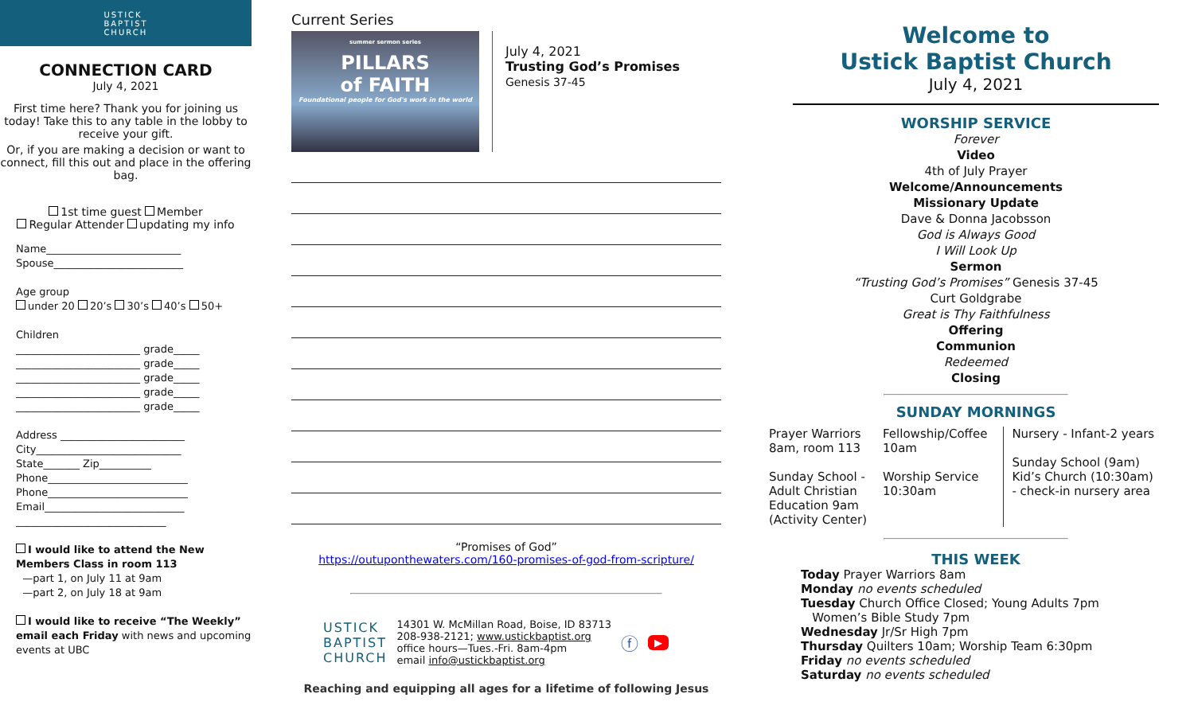USTICK
BAPTIST
CHURCH
CONNECTION CARD
July 4, 2021
First time here? Thank you for joining us today! Take this to any table in the lobby to receive your gift.
Or, if you are making a decision or want to connect, fill this out and place in the offering bag.
1st time guest Member
Regular Attender updating my info
Name__________________________
Spouse_________________________
Age group
under 20 20’s 30’s 40’s 50+
Children
________________________ grade_____
________________________ grade_____
________________________ grade_____
________________________ grade_____
________________________ grade_____
Address ________________________
City____________________________
State_______ Zip__________
Phone___________________________
Phone___________________________
Email___________________________
_____________________________
I would like to attend the New Members Class in room 113
—part 1, on July 11 at 9am
—part 2, on July 18 at 9am
I would like to receive “The Weekly” email each Friday with news and upcoming events at UBC
Current Series
summer sermon series
PILLARS
of FAITH
Foundational people for God's work in the world
July 4, 2021
Trusting God’s Promises
Genesis 37-45
“Promises of God”
https://outuponthewaters.com/160-promises-of-god-from-scripture/
USTICK
BAPTIST
CHURCH
14301 W. McMillan Road, Boise, ID 83713
208-938-2121; www.ustickbaptist.org
office hours—Tues.-Fri. 8am-4pm
email info@ustickbaptist.org
ⓕ ▶
Reaching and equipping all ages for a lifetime of following Jesus
Welcome to
Ustick Baptist Church
July 4, 2021
WORSHIP SERVICE
Forever
Video
4th of July Prayer
Welcome/Announcements
Missionary Update
Dave & Donna Jacobsson
God is Always Good
I Will Look Up
Sermon
“Trusting God’s Promises” Genesis 37-45
Curt Goldgrabe
Great is Thy Faithfulness
Offering
Communion
Redeemed
Closing
SUNDAY MORNINGS
Prayer Warriors
8am, room 113
Sunday School -
Adult Christian
Education 9am
(Activity Center)
Fellowship/Coffee
10am
Worship Service
10:30am
Nursery - Infant-2 years
Sunday School (9am)
Kid’s Church (10:30am)
- check-in nursery area
THIS WEEK
Today Prayer Warriors 8am
Monday no events scheduled
Tuesday Church Office Closed; Young Adults 7pm
Women’s Bible Study 7pm
Wednesday Jr/Sr High 7pm
Thursday Quilters 10am; Worship Team 6:30pm
Friday no events scheduled
Saturday no events scheduled